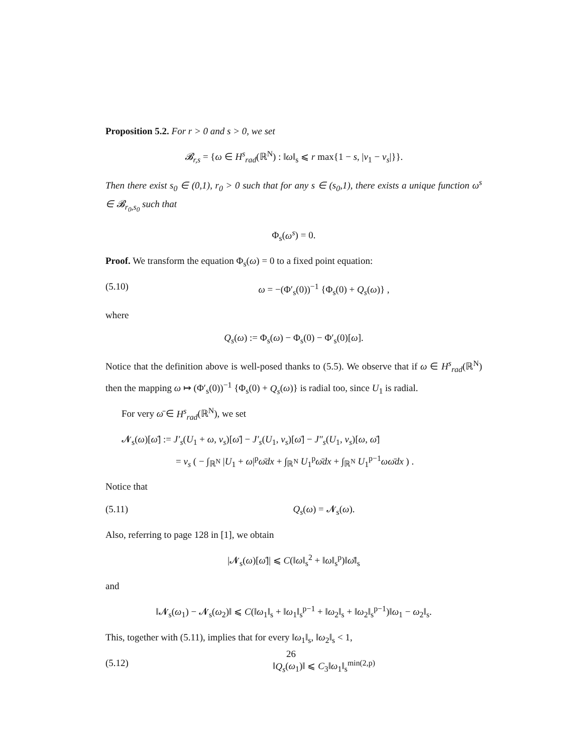Proposition 5.2. For r > 0 and s > 0, we set
𝓑<sub>r,s</sub> = {ω ∈ H<sup>s</sup><sub>rad</sub>(ℝ<sup>N</sup>) : ‖ω‖<sub>s</sub> ⩽ r max{1 − s, |ν<sub>1</sub> − ν<sub>s</sub>|}}.
Then there exist s<sub>0</sub> ∈ (0,1), r<sub>0</sub> > 0 such that for any s ∈ (s<sub>0</sub>,1), there exists a unique function ω<sup>s</sup> ∈ 𝓑<sub>r<sub>0</sub>,s<sub>0</sub></sub> such that
Φ<sub>s</sub>(ω<sup>s</sup>) = 0.
Proof. We transform the equation Φ<sub>s</sub>(ω) = 0 to a fixed point equation:
(5.10) ω = −(Φ′<sub>s</sub>(0))<sup>−1</sup> {Φ<sub>s</sub>(0) + Q<sub>s</sub>(ω)} ,
where
Q<sub>s</sub>(ω) := Φ<sub>s</sub>(ω) − Φ<sub>s</sub>(0) − Φ′<sub>s</sub>(0)[ω].
Notice that the definition above is well-posed thanks to (5.5). We observe that if ω ∈ H<sup>s</sup><sub>rad</sub>(ℝ<sup>N</sup>) then the mapping ω ↦ (Φ′<sub>s</sub>(0))<sup>−1</sup> {Φ<sub>s</sub>(0) + Q<sub>s</sub>(ω)} is radial too, since U<sub>1</sub> is radial.
For very ω̄ ∈ H<sup>s</sup><sub>rad</sub>(ℝ<sup>N</sup>), we set
𝓝<sub>s</sub>(ω)[ω̄] := J′<sub>s</sub>(U<sub>1</sub> + ω, ν<sub>s</sub>)[ω̄] − J′<sub>s</sub>(U<sub>1</sub>, ν<sub>s</sub>)[ω̄] − J″<sub>s</sub>(U<sub>1</sub>, ν<sub>s</sub>)[ω, ω̄]
= ν<sub>s</sub> ( − ∫<sub>ℝ<sup>N</sup></sub> |U<sub>1</sub> + ω|<sup>p</sup>ω̄dx + ∫<sub>ℝ<sup>N</sup></sub> U<sub>1</sub><sup>p</sup>ω̄dx + ∫<sub>ℝ<sup>N</sup></sub> U<sub>1</sub><sup>p−1</sup>ωω̄dx ) .
Notice that
(5.11) Q<sub>s</sub>(ω) = 𝓝<sub>s</sub>(ω).
Also, referring to page 128 in [1], we obtain
|𝓝<sub>s</sub>(ω)[ω̄]| ⩽ C(‖ω‖<sub>s</sub><sup>2</sup> + ‖ω‖<sub>s</sub><sup>p</sup>)‖ω̄‖<sub>s</sub>
and
‖𝓝<sub>s</sub>(ω<sub>1</sub>) − 𝓝<sub>s</sub>(ω<sub>2</sub>)‖ ⩽ C(‖ω<sub>1</sub>‖<sub>s</sub> + ‖ω<sub>1</sub>‖<sub>s</sub><sup>p−1</sup> + ‖ω<sub>2</sub>‖<sub>s</sub> + ‖ω<sub>2</sub>‖<sub>s</sub><sup>p−1</sup>)‖ω<sub>1</sub> − ω<sub>2</sub>‖<sub>s</sub>.
This, together with (5.11), implies that for every ‖ω<sub>1</sub>‖<sub>s</sub>, ‖ω<sub>2</sub>‖<sub>s</sub> < 1,
(5.12) ‖Q<sub>s</sub>(ω<sub>1</sub>)‖ ⩽ C<sub>3</sub>‖ω<sub>1</sub>‖<sub>s</sub><sup>min(2,p)</sup>
26